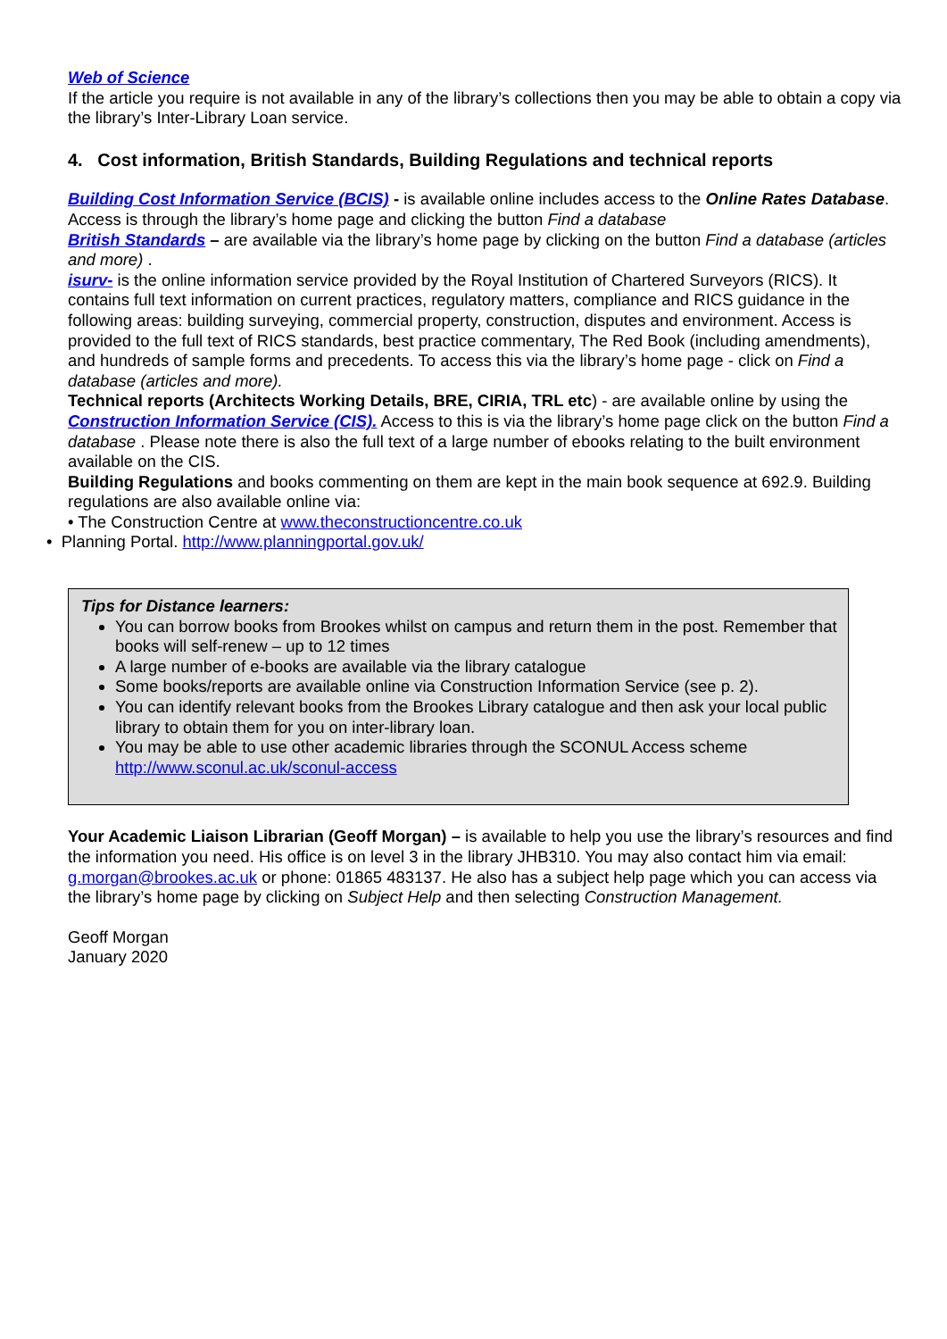Web of Science
If the article you require is not available in any of the library’s collections then you may be able to obtain a copy via the library’s Inter-Library Loan service.
4. Cost information, British Standards, Building Regulations and technical reports
Building Cost Information Service (BCIS) - is available online includes access to the Online Rates Database. Access is through the library’s home page and clicking the button Find a database
British Standards – are available via the library’s home page by clicking on the button Find a database (articles and more) .
isurv- is the online information service provided by the Royal Institution of Chartered Surveyors (RICS). It contains full text information on current practices, regulatory matters, compliance and RICS guidance in the following areas: building surveying, commercial property, construction, disputes and environment. Access is provided to the full text of RICS standards, best practice commentary, The Red Book (including amendments), and hundreds of sample forms and precedents. To access this via the library’s home page - click on Find a database (articles and more).
Technical reports (Architects Working Details, BRE, CIRIA, TRL etc) - are available online by using the Construction Information Service (CIS). Access to this is via the library’s home page click on the button Find a database . Please note there is also the full text of a large number of ebooks relating to the built environment available on the CIS.
Building Regulations and books commenting on them are kept in the main book sequence at 692.9. Building regulations are also available online via:
• The Construction Centre at www.theconstructioncentre.co.uk
• Planning Portal. http://www.planningportal.gov.uk/
Tips for Distance learners:
You can borrow books from Brookes whilst on campus and return them in the post. Remember that books will self-renew – up to 12 times
A large number of e-books are available via the library catalogue
Some books/reports are available online via Construction Information Service (see p. 2).
You can identify relevant books from the Brookes Library catalogue and then ask your local public library to obtain them for you on inter-library loan.
You may be able to use other academic libraries through the SCONUL Access scheme http://www.sconul.ac.uk/sconul-access
Your Academic Liaison Librarian (Geoff Morgan) – is available to help you use the library’s resources and find the information you need. His office is on level 3 in the library JHB310. You may also contact him via email: g.morgan@brookes.ac.uk or phone: 01865 483137. He also has a subject help page which you can access via the library’s home page by clicking on Subject Help and then selecting Construction Management.
Geoff Morgan
January 2020